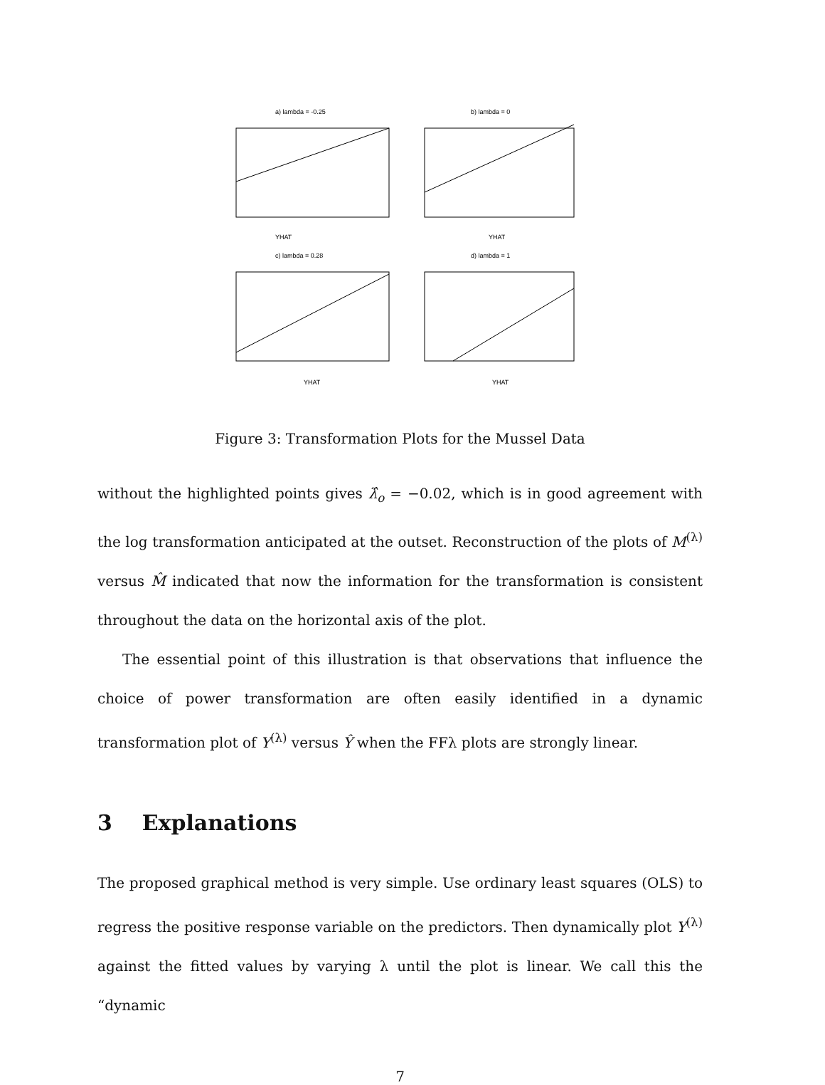a) lambda = -0.25
YHAT
b) lambda = 0
YHAT
c) lambda = 0.28
YHAT
d) lambda = 1
YHAT
Figure 3: Transformation Plots for the Mussel Data
without the highlighted points gives λ̂<sub>o</sub> = −0.02, which is in good agreement with the log transformation anticipated at the outset. Reconstruction of the plots of M<sup>(λ)</sup> versus M̂ indicated that now the information for the transformation is consistent throughout the data on the horizontal axis of the plot.
The essential point of this illustration is that observations that influence the choice of power transformation are often easily identified in a dynamic transformation plot of Y<sup>(λ)</sup> versus Ŷ when the FFλ plots are strongly linear.
3 Explanations
The proposed graphical method is very simple. Use ordinary least squares (OLS) to regress the positive response variable on the predictors. Then dynamically plot Y<sup>(λ)</sup> against the fitted values by varying λ until the plot is linear. We call this the “dynamic
7